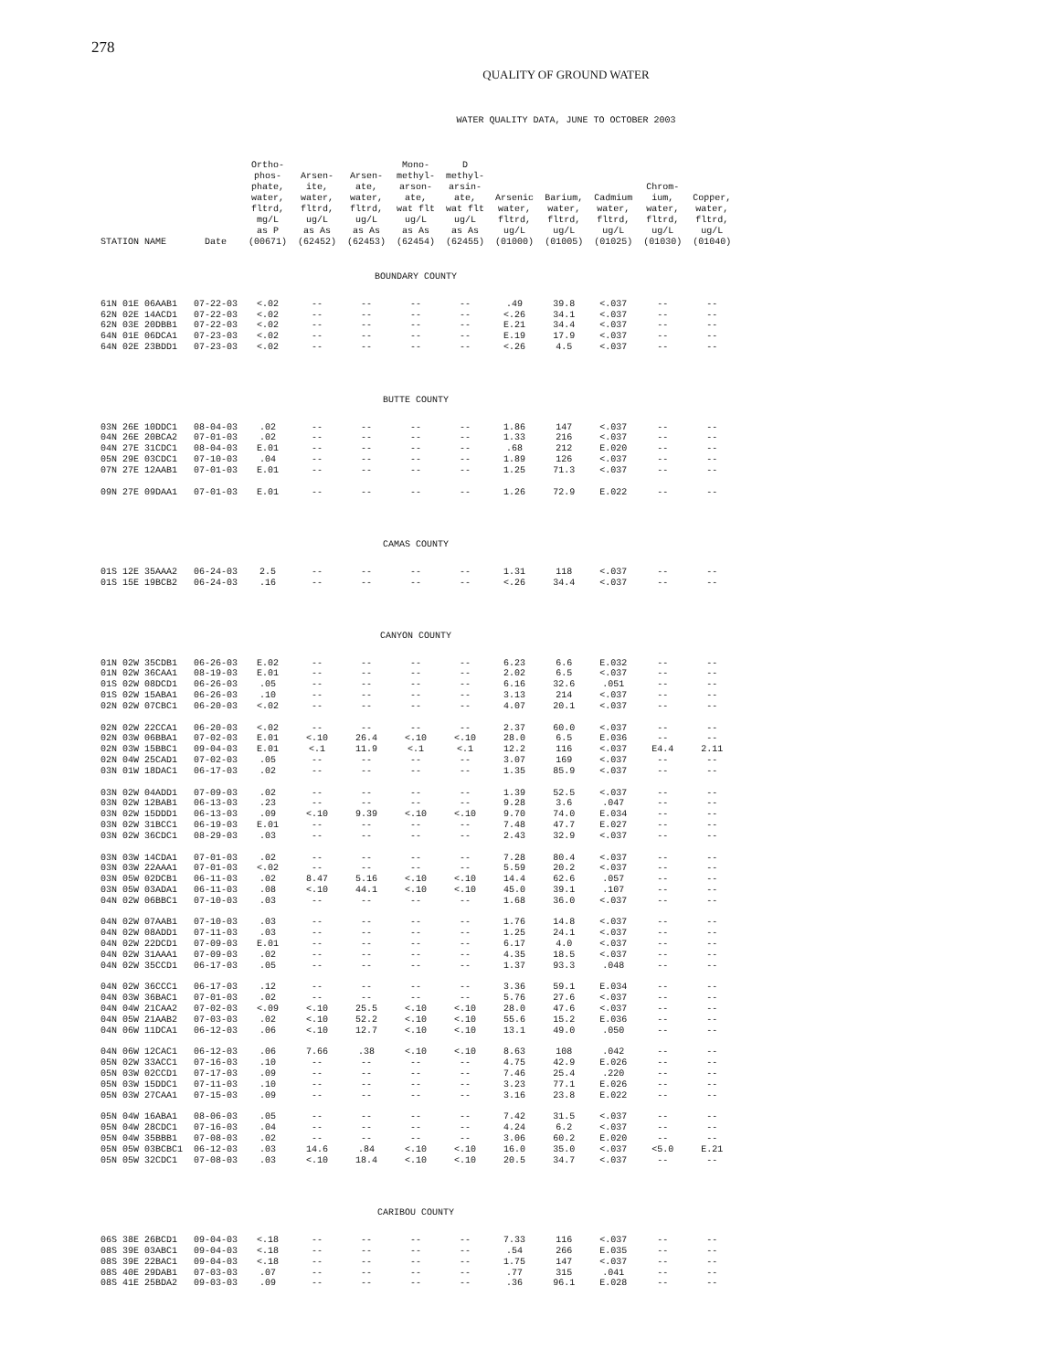278
QUALITY OF GROUND WATER
WATER QUALITY DATA, JUNE TO OCTOBER 2003
| STATION NAME | Date | Ortho- phos- phate, water, fltrd, mg/L as P (00671) | Arsen- ite, water, fltrd, ug/L as As (62452) | Arsen- ate, water, fltrd, ug/L as As (62453) | Mono- methyl- arson- ate, wat flt ug/L as As (62454) | D methyl- arsin- ate, wat flt ug/L as As (62455) | Arsenic water, fltrd, ug/L (01000) | Barium, water, fltrd, ug/L (01005) | Cadmium water, fltrd, ug/L (01025) | Chrom- ium, water, fltrd, ug/L (01030) | Copper, water, fltrd, ug/L (01040) |
| --- | --- | --- | --- | --- | --- | --- | --- | --- | --- | --- | --- |
| BOUNDARY COUNTY | | | | | | | | | | | |
| 61N 01E 06AAB1 | 07-22-03 | <.02 | -- | -- | -- | -- | .49 | 39.8 | <.037 | -- | -- |
| 62N 02E 14ACD1 | 07-22-03 | <.02 | -- | -- | -- | -- | <.26 | 34.1 | <.037 | -- | -- |
| 62N 03E 20DBB1 | 07-22-03 | <.02 | -- | -- | -- | -- | E.21 | 34.4 | <.037 | -- | -- |
| 64N 01E 06DCA1 | 07-23-03 | <.02 | -- | -- | -- | -- | E.19 | 17.9 | <.037 | -- | -- |
| 64N 02E 23BDD1 | 07-23-03 | <.02 | -- | -- | -- | -- | <.26 | 4.5 | <.037 | -- | -- |
| BUTTE COUNTY | | | | | | | | | | | |
| 03N 26E 10DDC1 | 08-04-03 | .02 | -- | -- | -- | -- | 1.86 | 147 | <.037 | -- | -- |
| 04N 26E 20BCA2 | 07-01-03 | .02 | -- | -- | -- | -- | 1.33 | 216 | <.037 | -- | -- |
| 04N 27E 31CDC1 | 08-04-03 | E.01 | -- | -- | -- | -- | .68 | 212 | E.020 | -- | -- |
| 05N 29E 03CDC1 | 07-10-03 | .04 | -- | -- | -- | -- | 1.89 | 126 | <.037 | -- | -- |
| 07N 27E 12AAB1 | 07-01-03 | E.01 | -- | -- | -- | -- | 1.25 | 71.3 | <.037 | -- | -- |
| 09N 27E 09DAA1 | 07-01-03 | E.01 | -- | -- | -- | -- | 1.26 | 72.9 | E.022 | -- | -- |
| CAMAS COUNTY | | | | | | | | | | | |
| 01S 12E 35AAA2 | 06-24-03 | 2.5 | -- | -- | -- | -- | 1.31 | 118 | <.037 | -- | -- |
| 01S 15E 19BCB2 | 06-24-03 | .16 | -- | -- | -- | -- | <.26 | 34.4 | <.037 | -- | -- |
| CANYON COUNTY | | | | | | | | | | | |
| 01N 02W 35CDB1 | 06-26-03 | E.02 | -- | -- | -- | -- | 6.23 | 6.6 | E.032 | -- | -- |
| 01N 02W 36CAA1 | 08-19-03 | E.01 | -- | -- | -- | -- | 2.02 | 6.5 | <.037 | -- | -- |
| 01S 02W 08DCD1 | 06-26-03 | .05 | -- | -- | -- | -- | 6.16 | 32.6 | .051 | -- | -- |
| 01S 02W 15ABA1 | 06-26-03 | .10 | -- | -- | -- | -- | 3.13 | 214 | <.037 | -- | -- |
| 02N 02W 07CBC1 | 06-20-03 | <.02 | -- | -- | -- | -- | 4.07 | 20.1 | <.037 | -- | -- |
| 02N 02W 22CCA1 | 06-20-03 | <.02 | -- | -- | -- | -- | 2.37 | 60.0 | <.037 | -- | -- |
| 02N 03W 06BBA1 | 07-02-03 | E.01 | <.10 | 26.4 | <.10 | <.10 | 28.0 | 6.5 | E.036 | -- | -- |
| 02N 03W 15BBC1 | 09-04-03 | E.01 | <.1 | 11.9 | <.1 | <.1 | 12.2 | 116 | <.037 | E4.4 | 2.11 |
| 02N 04W 25CAD1 | 07-02-03 | .05 | -- | -- | -- | -- | 3.07 | 169 | <.037 | -- | -- |
| 03N 01W 18DAC1 | 06-17-03 | .02 | -- | -- | -- | -- | 1.35 | 85.9 | <.037 | -- | -- |
| 03N 02W 04ADD1 | 07-09-03 | .02 | -- | -- | -- | -- | 1.39 | 52.5 | <.037 | -- | -- |
| 03N 02W 12BAB1 | 06-13-03 | .23 | -- | -- | -- | -- | 9.28 | 3.6 | .047 | -- | -- |
| 03N 02W 15DDD1 | 06-13-03 | .09 | <.10 | 9.39 | <.10 | <.10 | 9.70 | 74.0 | E.034 | -- | -- |
| 03N 02W 31BCC1 | 06-19-03 | E.01 | -- | -- | -- | -- | 7.48 | 47.7 | E.027 | -- | -- |
| 03N 02W 36CDC1 | 08-29-03 | .03 | -- | -- | -- | -- | 2.43 | 32.9 | <.037 | -- | -- |
| 03N 03W 14CDA1 | 07-01-03 | .02 | -- | -- | -- | -- | 7.28 | 80.4 | <.037 | -- | -- |
| 03N 03W 22AAA1 | 07-01-03 | <.02 | -- | -- | -- | -- | 5.59 | 20.2 | <.037 | -- | -- |
| 03N 05W 02DCB1 | 06-11-03 | .02 | 8.47 | 5.16 | <.10 | <.10 | 14.4 | 62.6 | .057 | -- | -- |
| 03N 05W 03ADA1 | 06-11-03 | .08 | <.10 | 44.1 | <.10 | <.10 | 45.0 | 39.1 | .107 | -- | -- |
| 04N 02W 06BBC1 | 07-10-03 | .03 | -- | -- | -- | -- | 1.68 | 36.0 | <.037 | -- | -- |
| 04N 02W 07AAB1 | 07-10-03 | .03 | -- | -- | -- | -- | 1.76 | 14.8 | <.037 | -- | -- |
| 04N 02W 08ADD1 | 07-11-03 | .03 | -- | -- | -- | -- | 1.25 | 24.1 | <.037 | -- | -- |
| 04N 02W 22DCD1 | 07-09-03 | E.01 | -- | -- | -- | -- | 6.17 | 4.0 | <.037 | -- | -- |
| 04N 02W 31AAA1 | 07-09-03 | .02 | -- | -- | -- | -- | 4.35 | 18.5 | <.037 | -- | -- |
| 04N 02W 35CCD1 | 06-17-03 | .05 | -- | -- | -- | -- | 1.37 | 93.3 | .048 | -- | -- |
| 04N 02W 36CCC1 | 06-17-03 | .12 | -- | -- | -- | -- | 3.36 | 59.1 | E.034 | -- | -- |
| 04N 03W 36BAC1 | 07-01-03 | .02 | -- | -- | -- | -- | 5.76 | 27.6 | <.037 | -- | -- |
| 04N 04W 21CAA2 | 07-02-03 | <.09 | <.10 | 25.5 | <.10 | <.10 | 28.0 | 47.6 | <.037 | -- | -- |
| 04N 05W 21AAB2 | 07-03-03 | .02 | <.10 | 52.2 | <.10 | <.10 | 55.6 | 15.2 | E.036 | -- | -- |
| 04N 06W 11DCA1 | 06-12-03 | .06 | <.10 | 12.7 | <.10 | <.10 | 13.1 | 49.0 | .050 | -- | -- |
| 04N 06W 12CAC1 | 06-12-03 | .06 | 7.66 | .38 | <.10 | <.10 | 8.63 | 108 | .042 | -- | -- |
| 05N 02W 33ACC1 | 07-16-03 | .10 | -- | -- | -- | -- | 4.75 | 42.9 | E.026 | -- | -- |
| 05N 03W 02CCD1 | 07-17-03 | .09 | -- | -- | -- | -- | 7.46 | 25.4 | .220 | -- | -- |
| 05N 03W 15DDC1 | 07-11-03 | .10 | -- | -- | -- | -- | 3.23 | 77.1 | E.026 | -- | -- |
| 05N 03W 27CAA1 | 07-15-03 | .09 | -- | -- | -- | -- | 3.16 | 23.8 | E.022 | -- | -- |
| 05N 04W 16ABA1 | 08-06-03 | .05 | -- | -- | -- | -- | 7.42 | 31.5 | <.037 | -- | -- |
| 05N 04W 28CDC1 | 07-16-03 | .04 | -- | -- | -- | -- | 4.24 | 6.2 | <.037 | -- | -- |
| 05N 04W 35BBB1 | 07-08-03 | .02 | -- | -- | -- | -- | 3.06 | 60.2 | E.020 | -- | -- |
| 05N 05W 03BCBC1 | 06-12-03 | .03 | 14.6 | .84 | <.10 | <.10 | 16.0 | 35.0 | <.037 | <5.0 | E.21 |
| 05N 05W 32CDC1 | 07-08-03 | .03 | <.10 | 18.4 | <.10 | <.10 | 20.5 | 34.7 | <.037 | -- | -- |
| CARIBOU COUNTY | | | | | | | | | | | |
| 06S 38E 26BCD1 | 09-04-03 | <.18 | -- | -- | -- | -- | 7.33 | 116 | <.037 | -- | -- |
| 08S 39E 03ABC1 | 09-04-03 | <.18 | -- | -- | -- | -- | .54 | 266 | E.035 | -- | -- |
| 08S 39E 22BAC1 | 09-04-03 | <.18 | -- | -- | -- | -- | 1.75 | 147 | <.037 | -- | -- |
| 08S 40E 29DAB1 | 07-03-03 | .07 | -- | -- | -- | -- | .77 | 315 | .041 | -- | -- |
| 08S 41E 25BDA2 | 09-03-03 | .09 | -- | -- | -- | -- | .36 | 96.1 | E.028 | -- | -- |